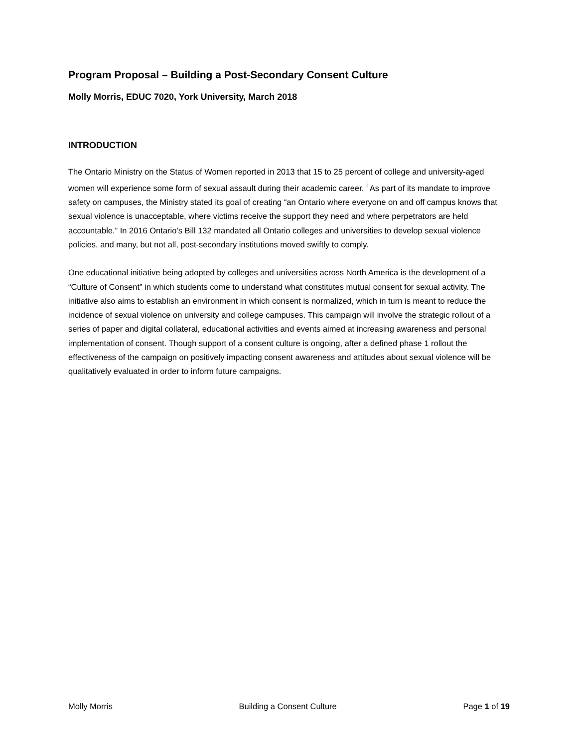Program Proposal – Building a Post-Secondary Consent Culture
Molly Morris, EDUC 7020, York University, March 2018
INTRODUCTION
The Ontario Ministry on the Status of Women reported in 2013 that 15 to 25 percent of college and university-aged women will experience some form of sexual assault during their academic career. <sup>i</sup> As part of its mandate to improve safety on campuses, the Ministry stated its goal of creating “an Ontario where everyone on and off campus knows that sexual violence is unacceptable, where victims receive the support they need and where perpetrators are held accountable.” In 2016 Ontario’s Bill 132 mandated all Ontario colleges and universities to develop sexual violence policies, and many, but not all, post-secondary institutions moved swiftly to comply.
One educational initiative being adopted by colleges and universities across North America is the development of a “Culture of Consent” in which students come to understand what constitutes mutual consent for sexual activity. The initiative also aims to establish an environment in which consent is normalized, which in turn is meant to reduce the incidence of sexual violence on university and college campuses. This campaign will involve the strategic rollout of a series of paper and digital collateral, educational activities and events aimed at increasing awareness and personal implementation of consent. Though support of a consent culture is ongoing, after a defined phase 1 rollout the effectiveness of the campaign on positively impacting consent awareness and attitudes about sexual violence will be qualitatively evaluated in order to inform future campaigns.
Molly Morris Building a Consent Culture Page 1 of 19